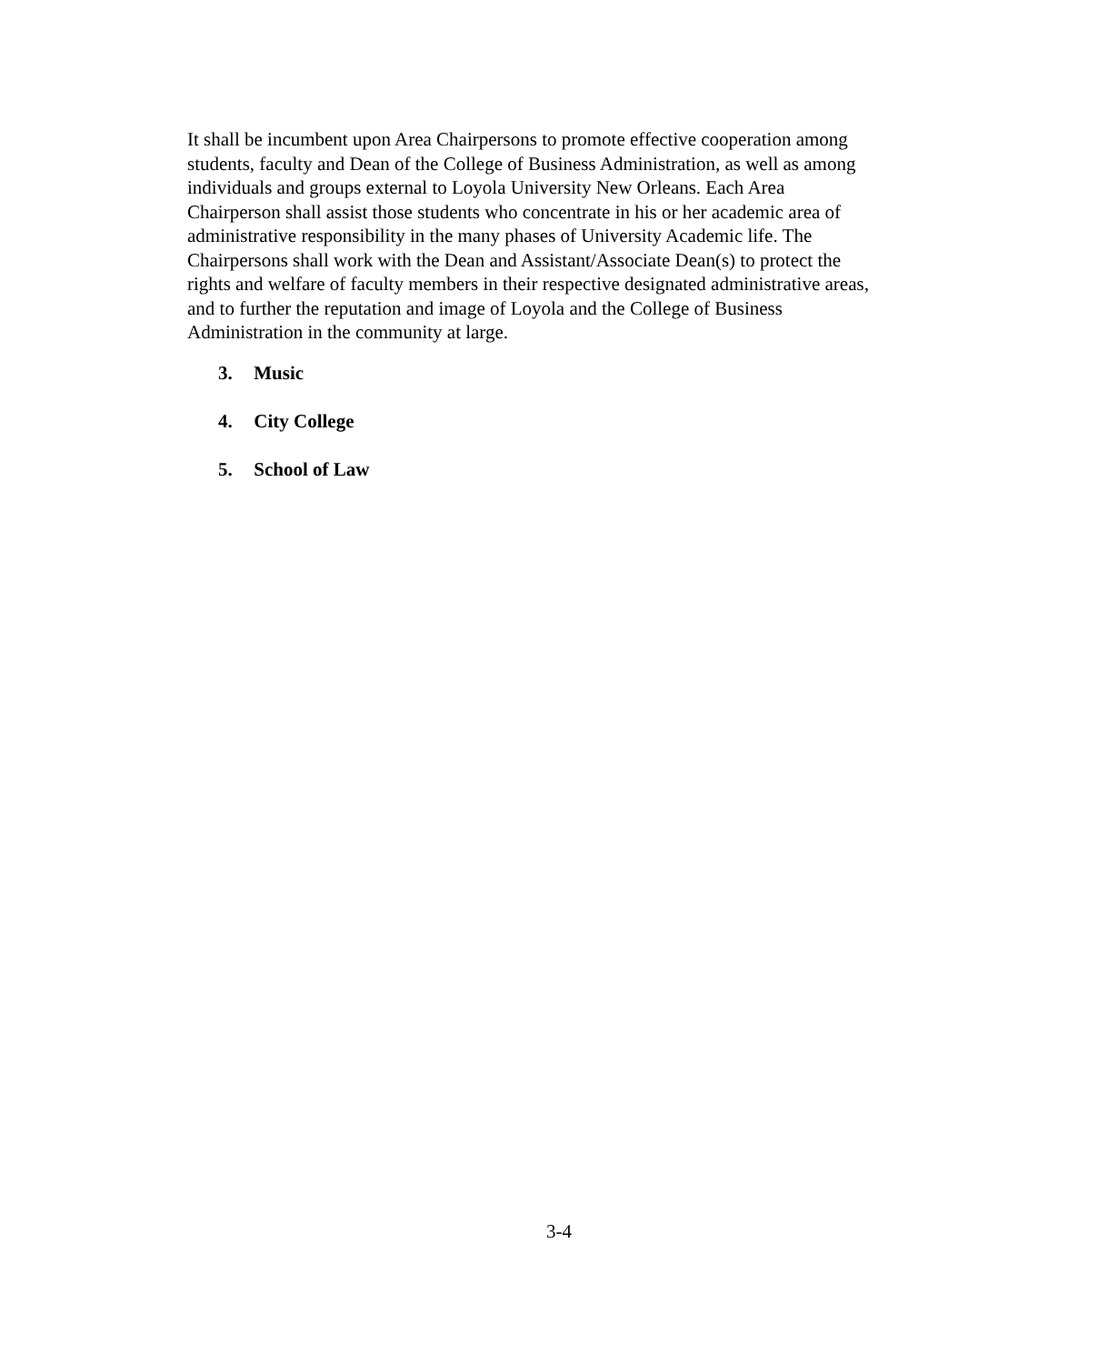It shall be incumbent upon Area Chairpersons to promote effective cooperation among
students, faculty and Dean of the College of Business Administration, as well as among
individuals and groups external to Loyola University New Orleans. Each Area
Chairperson shall assist those students who concentrate in his or her academic area of
administrative responsibility in the many phases of University Academic life. The
Chairpersons shall work with the Dean and Assistant/Associate Dean(s) to protect the
rights and welfare of faculty members in their respective designated administrative areas,
and to further the reputation and image of Loyola and the College of Business
Administration in the community at large.
3. Music
4. City College
5. School of Law
3-4